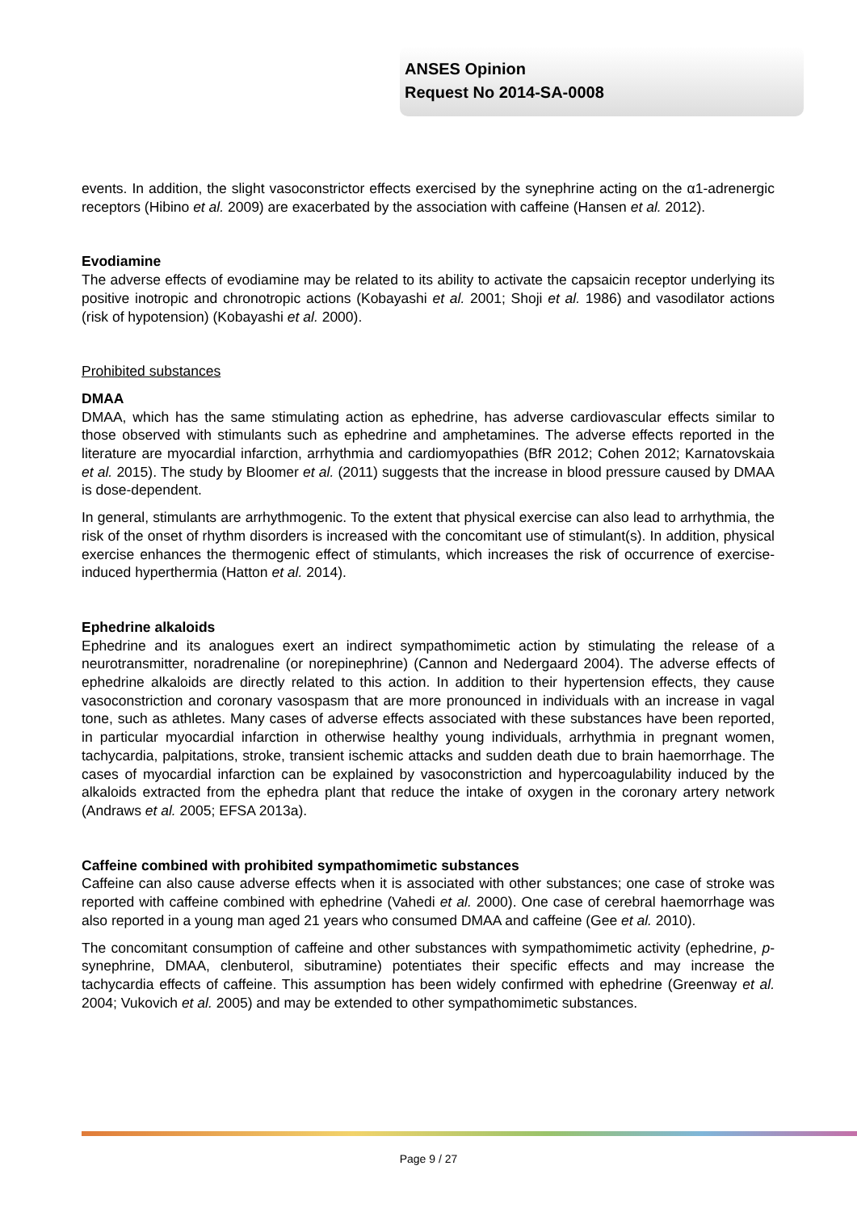ANSES Opinion
Request No 2014-SA-0008
events. In addition, the slight vasoconstrictor effects exercised by the synephrine acting on the α1-adrenergic receptors (Hibino et al. 2009) are exacerbated by the association with caffeine (Hansen et al. 2012).
Evodiamine
The adverse effects of evodiamine may be related to its ability to activate the capsaicin receptor underlying its positive inotropic and chronotropic actions (Kobayashi et al. 2001; Shoji et al. 1986) and vasodilator actions (risk of hypotension) (Kobayashi et al. 2000).
Prohibited substances
DMAA
DMAA, which has the same stimulating action as ephedrine, has adverse cardiovascular effects similar to those observed with stimulants such as ephedrine and amphetamines. The adverse effects reported in the literature are myocardial infarction, arrhythmia and cardiomyopathies (BfR 2012; Cohen 2012; Karnatovskaia et al. 2015). The study by Bloomer et al. (2011) suggests that the increase in blood pressure caused by DMAA is dose-dependent.
In general, stimulants are arrhythmogenic. To the extent that physical exercise can also lead to arrhythmia, the risk of the onset of rhythm disorders is increased with the concomitant use of stimulant(s). In addition, physical exercise enhances the thermogenic effect of stimulants, which increases the risk of occurrence of exercise-induced hyperthermia (Hatton et al. 2014).
Ephedrine alkaloids
Ephedrine and its analogues exert an indirect sympathomimetic action by stimulating the release of a neurotransmitter, noradrenaline (or norepinephrine) (Cannon and Nedergaard 2004). The adverse effects of ephedrine alkaloids are directly related to this action. In addition to their hypertension effects, they cause vasoconstriction and coronary vasospasm that are more pronounced in individuals with an increase in vagal tone, such as athletes. Many cases of adverse effects associated with these substances have been reported, in particular myocardial infarction in otherwise healthy young individuals, arrhythmia in pregnant women, tachycardia, palpitations, stroke, transient ischemic attacks and sudden death due to brain haemorrhage. The cases of myocardial infarction can be explained by vasoconstriction and hypercoagulability induced by the alkaloids extracted from the ephedra plant that reduce the intake of oxygen in the coronary artery network (Andraws et al. 2005; EFSA 2013a).
Caffeine combined with prohibited sympathomimetic substances
Caffeine can also cause adverse effects when it is associated with other substances; one case of stroke was reported with caffeine combined with ephedrine (Vahedi et al. 2000). One case of cerebral haemorrhage was also reported in a young man aged 21 years who consumed DMAA and caffeine (Gee et al. 2010).
The concomitant consumption of caffeine and other substances with sympathomimetic activity (ephedrine, p-synephrine, DMAA, clenbuterol, sibutramine) potentiates their specific effects and may increase the tachycardia effects of caffeine. This assumption has been widely confirmed with ephedrine (Greenway et al. 2004; Vukovich et al. 2005) and may be extended to other sympathomimetic substances.
Page 9 / 27